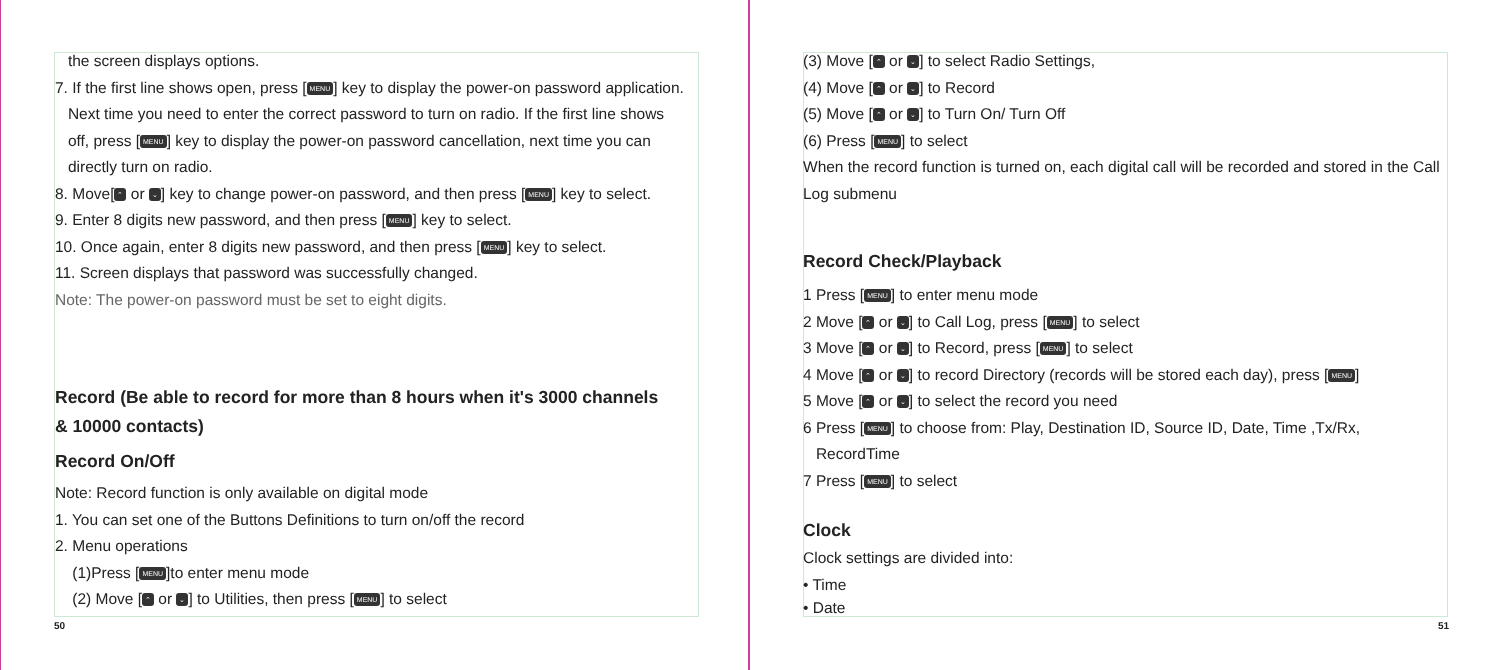the screen displays options.
7. If the first line shows open, press [MENU] key to display the power-on password application.
Next time you need to enter the correct password to turn on radio. If the first line shows
off, press [MENU] key to display the power-on password cancellation, next time you can
directly turn on radio.
8. Move[⌃ or ⌄] key to change power-on password, and then press [MENU] key to select.
9. Enter 8 digits new password, and then press [MENU] key to select.
10. Once again, enter 8 digits new password, and then press [MENU] key to select.
11. Screen displays that password was successfully changed.
Note: The power-on password must be set to eight digits.
Record (Be able to record for more than 8 hours when it's 3000 channels
& 10000 contacts)
Record On/Off
Note: Record function is only available on digital mode
1. You can set one of the Buttons Definitions to turn on/off the record
2. Menu operations
(1)Press [MENU]to enter menu mode
(2) Move [⌃ or ⌄] to Utilities, then press [MENU] to select
50
(3) Move [⌃ or ⌄] to select Radio Settings,
(4) Move [⌃ or ⌄] to Record
(5) Move [⌃ or ⌄] to Turn On/ Turn Off
(6) Press [MENU] to select
When the record function is turned on, each digital call will be recorded and stored in the Call Log submenu
Record Check/Playback
1 Press [MENU] to enter menu mode
2 Move [⌃ or ⌄] to Call Log, press [MENU] to select
3 Move [⌃ or ⌄] to Record, press [MENU] to select
4 Move [⌃ or ⌄] to record Directory (records will be stored each day), press [MENU]
5 Move [⌃ or ⌄] to select the record you need
6 Press [MENU] to choose from: Play, Destination ID, Source ID, Date, Time ,Tx/Rx,
RecordTime
7 Press [MENU] to select
Clock
Clock settings are divided into:
• Time
• Date
51